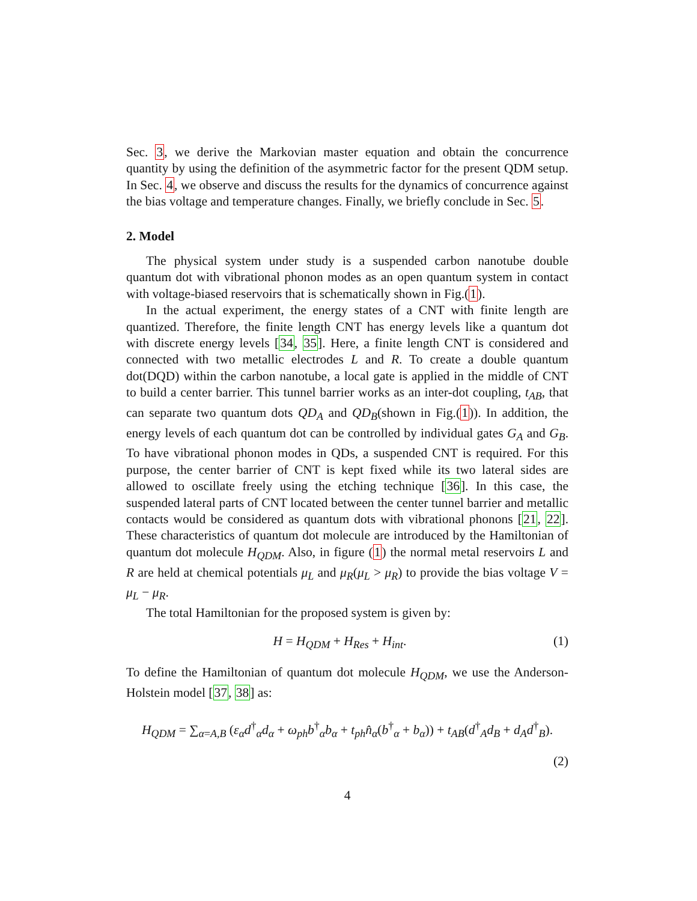Sec. 3, we derive the Markovian master equation and obtain the concurrence quantity by using the definition of the asymmetric factor for the present QDM setup. In Sec. 4, we observe and discuss the results for the dynamics of concurrence against the bias voltage and temperature changes. Finally, we briefly conclude in Sec. 5.
2. Model
The physical system under study is a suspended carbon nanotube double quantum dot with vibrational phonon modes as an open quantum system in contact with voltage-biased reservoirs that is schematically shown in Fig.(1).
In the actual experiment, the energy states of a CNT with finite length are quantized. Therefore, the finite length CNT has energy levels like a quantum dot with discrete energy levels [34, 35]. Here, a finite length CNT is considered and connected with two metallic electrodes L and R. To create a double quantum dot(DQD) within the carbon nanotube, a local gate is applied in the middle of CNT to build a center barrier. This tunnel barrier works as an inter-dot coupling, t<sub>AB</sub>, that can separate two quantum dots QD<sub>A</sub> and QD<sub>B</sub>(shown in Fig.(1)). In addition, the energy levels of each quantum dot can be controlled by individual gates G<sub>A</sub> and G<sub>B</sub>. To have vibrational phonon modes in QDs, a suspended CNT is required. For this purpose, the center barrier of CNT is kept fixed while its two lateral sides are allowed to oscillate freely using the etching technique [36]. In this case, the suspended lateral parts of CNT located between the center tunnel barrier and metallic contacts would be considered as quantum dots with vibrational phonons [21, 22]. These characteristics of quantum dot molecule are introduced by the Hamiltonian of quantum dot molecule H<sub>QDM</sub>. Also, in figure (1) the normal metal reservoirs L and R are held at chemical potentials μ<sub>L</sub> and μ<sub>R</sub>(μ<sub>L</sub> > μ<sub>R</sub>) to provide the bias voltage V = μ<sub>L</sub> − μ<sub>R</sub>.
The total Hamiltonian for the proposed system is given by:
H = H<sub>QDM</sub> + H<sub>Res</sub> + H<sub>int</sub>. (1)
To define the Hamiltonian of quantum dot molecule H<sub>QDM</sub>, we use the Anderson-Holstein model [37, 38] as:
H<sub>QDM</sub> = ∑<sub>α=A,B</sub> (ε<sub>α</sub>d<sup>†</sup><sub>α</sub>d<sub>α</sub> + ω<sub>ph</sub>b<sup>†</sup><sub>α</sub>b<sub>α</sub> + t<sub>ph</sub>n̂<sub>α</sub>(b<sup>†</sup><sub>α</sub> + b<sub>α</sub>)) + t<sub>AB</sub>(d<sup>†</sup><sub>A</sub>d<sub>B</sub> + d<sub>A</sub>d<sup>†</sup><sub>B</sub>).
(2)
4